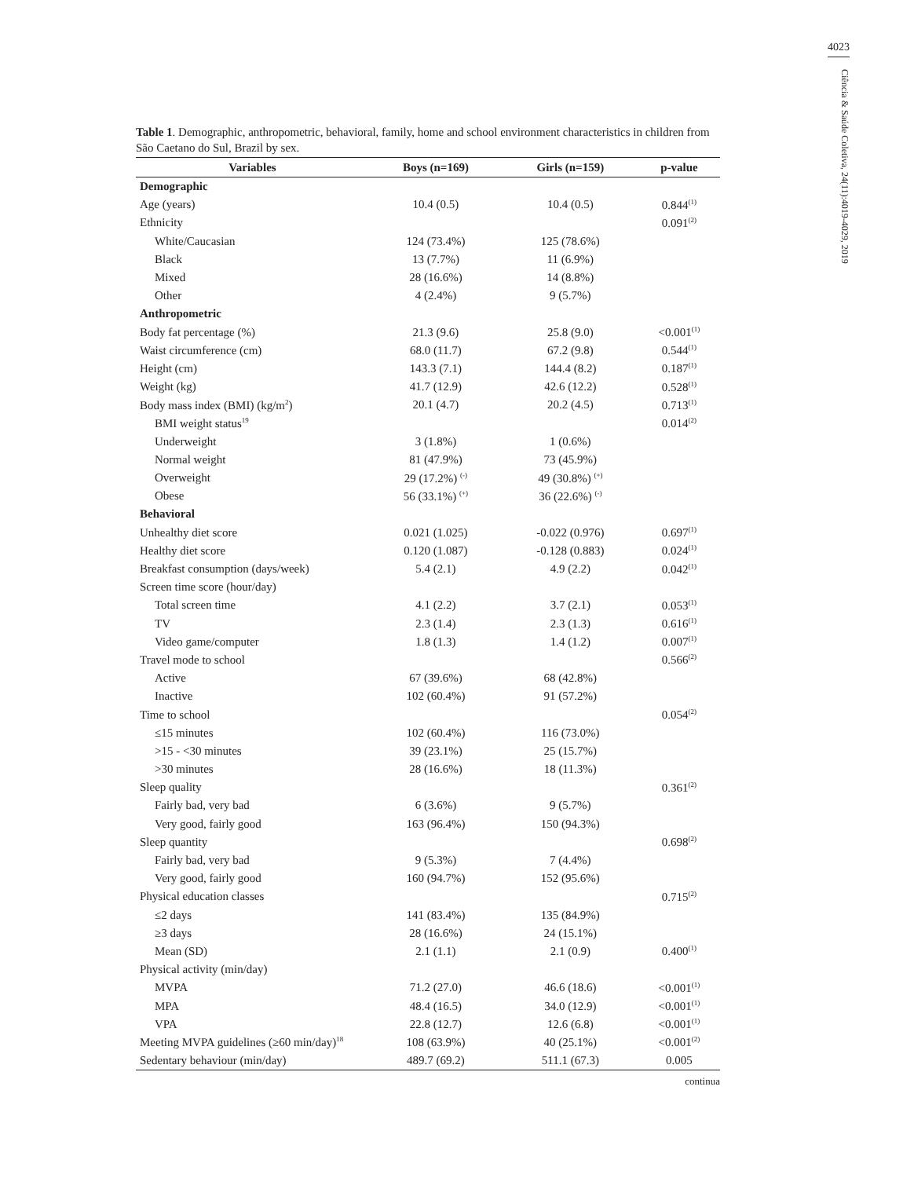4023
Ciência & Saúde Coletiva, 24(11):4019-4029, 2019
Table 1. Demographic, anthropometric, behavioral, family, home and school environment characteristics in children from São Caetano do Sul, Brazil by sex.
| Variables | Boys (n=169) | Girls (n=159) | p-value |
| --- | --- | --- | --- |
| Demographic | | | |
| Age (years) | 10.4 (0.5) | 10.4 (0.5) | 0.844<sup>(1)</sup> |
| Ethnicity | | | 0.091<sup>(2)</sup> |
| White/Caucasian | 124 (73.4%) | 125 (78.6%) | |
| Black | 13 (7.7%) | 11 (6.9%) | |
| Mixed | 28 (16.6%) | 14 (8.8%) | |
| Other | 4 (2.4%) | 9 (5.7%) | |
| Anthropometric | | | |
| Body fat percentage (%) | 21.3 (9.6) | 25.8 (9.0) | <0.001<sup>(1)</sup> |
| Waist circumference (cm) | 68.0 (11.7) | 67.2 (9.8) | 0.544<sup>(1)</sup> |
| Height (cm) | 143.3 (7.1) | 144.4 (8.2) | 0.187<sup>(1)</sup> |
| Weight (kg) | 41.7 (12.9) | 42.6 (12.2) | 0.528<sup>(1)</sup> |
| Body mass index (BMI) (kg/m<sup>2</sup>) | 20.1 (4.7) | 20.2 (4.5) | 0.713<sup>(1)</sup> |
| BMI weight status<sup>19</sup> | | | 0.014<sup>(2)</sup> |
| Underweight | 3 (1.8%) | 1 (0.6%) | |
| Normal weight | 81 (47.9%) | 73 (45.9%) | |
| Overweight | 29 (17.2%) <sup>(-)</sup> | 49 (30.8%) <sup>(+)</sup> | |
| Obese | 56 (33.1%) <sup>(+)</sup> | 36 (22.6%) <sup>(-)</sup> | |
| Behavioral | | | |
| Unhealthy diet score | 0.021 (1.025) | -0.022 (0.976) | 0.697<sup>(1)</sup> |
| Healthy diet score | 0.120 (1.087) | -0.128 (0.883) | 0.024<sup>(1)</sup> |
| Breakfast consumption (days/week) | 5.4 (2.1) | 4.9 (2.2) | 0.042<sup>(1)</sup> |
| Screen time score (hour/day) | | | |
| Total screen time | 4.1 (2.2) | 3.7 (2.1) | 0.053<sup>(1)</sup> |
| TV | 2.3 (1.4) | 2.3 (1.3) | 0.616<sup>(1)</sup> |
| Video game/computer | 1.8 (1.3) | 1.4 (1.2) | 0.007<sup>(1)</sup> |
| Travel mode to school | | | 0.566<sup>(2)</sup> |
| Active | 67 (39.6%) | 68 (42.8%) | |
| Inactive | 102 (60.4%) | 91 (57.2%) | |
| Time to school | | | 0.054<sup>(2)</sup> |
| ≤15 minutes | 102 (60.4%) | 116 (73.0%) | |
| >15 - <30 minutes | 39 (23.1%) | 25 (15.7%) | |
| >30 minutes | 28 (16.6%) | 18 (11.3%) | |
| Sleep quality | | | 0.361<sup>(2)</sup> |
| Fairly bad, very bad | 6 (3.6%) | 9 (5.7%) | |
| Very good, fairly good | 163 (96.4%) | 150 (94.3%) | |
| Sleep quantity | | | 0.698<sup>(2)</sup> |
| Fairly bad, very bad | 9 (5.3%) | 7 (4.4%) | |
| Very good, fairly good | 160 (94.7%) | 152 (95.6%) | |
| Physical education classes | | | 0.715<sup>(2)</sup> |
| ≤2 days | 141 (83.4%) | 135 (84.9%) | |
| ≥3 days | 28 (16.6%) | 24 (15.1%) | |
| Mean (SD) | 2.1 (1.1) | 2.1 (0.9) | 0.400<sup>(1)</sup> |
| Physical activity (min/day) | | | |
| MVPA | 71.2 (27.0) | 46.6 (18.6) | <0.001<sup>(1)</sup> |
| MPA | 48.4 (16.5) | 34.0 (12.9) | <0.001<sup>(1)</sup> |
| VPA | 22.8 (12.7) | 12.6 (6.8) | <0.001<sup>(1)</sup> |
| Meeting MVPA guidelines (≥60 min/day)<sup>18</sup> | 108 (63.9%) | 40 (25.1%) | <0.001<sup>(2)</sup> |
| Sedentary behaviour (min/day) | 489.7 (69.2) | 511.1 (67.3) | 0.005 |
continua